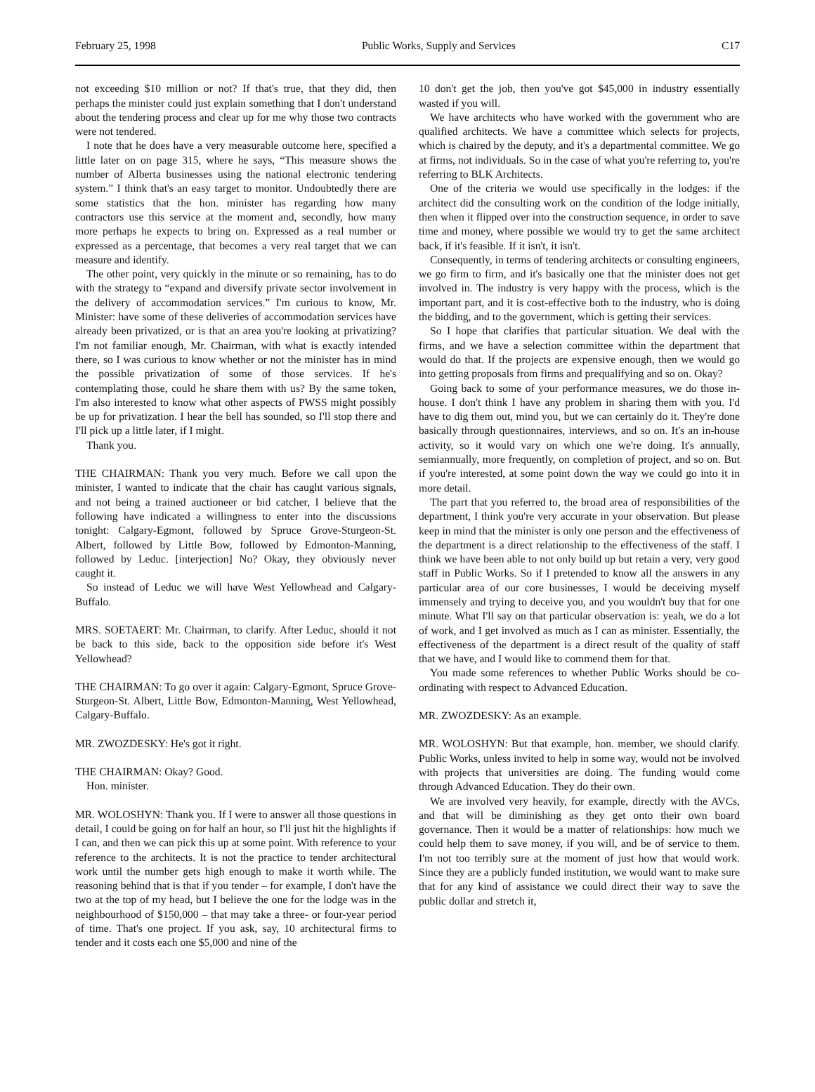February 25, 1998 Public Works, Supply and Services C17
not exceeding $10 million or not? If that's true, that they did, then perhaps the minister could just explain something that I don't understand about the tendering process and clear up for me why those two contracts were not tendered.
I note that he does have a very measurable outcome here, specified a little later on on page 315, where he says, “This measure shows the number of Alberta businesses using the national electronic tendering system.” I think that's an easy target to monitor. Undoubtedly there are some statistics that the hon. minister has regarding how many contractors use this service at the moment and, secondly, how many more perhaps he expects to bring on. Expressed as a real number or expressed as a percentage, that becomes a very real target that we can measure and identify.
The other point, very quickly in the minute or so remaining, has to do with the strategy to “expand and diversify private sector involvement in the delivery of accommodation services.” I'm curious to know, Mr. Minister: have some of these deliveries of accommodation services have already been privatized, or is that an area you're looking at privatizing? I'm not familiar enough, Mr. Chairman, with what is exactly intended there, so I was curious to know whether or not the minister has in mind the possible privatization of some of those services. If he's contemplating those, could he share them with us? By the same token, I'm also interested to know what other aspects of PWSS might possibly be up for privatization. I hear the bell has sounded, so I'll stop there and I'll pick up a little later, if I might.
Thank you.
THE CHAIRMAN: Thank you very much. Before we call upon the minister, I wanted to indicate that the chair has caught various signals, and not being a trained auctioneer or bid catcher, I believe that the following have indicated a willingness to enter into the discussions tonight: Calgary-Egmont, followed by Spruce Grove-Sturgeon-St. Albert, followed by Little Bow, followed by Edmonton-Manning, followed by Leduc. [interjection] No? Okay, they obviously never caught it.
So instead of Leduc we will have West Yellowhead and Calgary-Buffalo.
MRS. SOETAERT: Mr. Chairman, to clarify. After Leduc, should it not be back to this side, back to the opposition side before it's West Yellowhead?
THE CHAIRMAN: To go over it again: Calgary-Egmont, Spruce Grove-Sturgeon-St. Albert, Little Bow, Edmonton-Manning, West Yellowhead, Calgary-Buffalo.
MR. ZWOZDESKY: He's got it right.
THE CHAIRMAN: Okay? Good.
Hon. minister.
MR. WOLOSHYN: Thank you. If I were to answer all those questions in detail, I could be going on for half an hour, so I'll just hit the highlights if I can, and then we can pick this up at some point. With reference to your reference to the architects. It is not the practice to tender architectural work until the number gets high enough to make it worth while. The reasoning behind that is that if you tender – for example, I don't have the two at the top of my head, but I believe the one for the lodge was in the neighbourhood of $150,000 – that may take a three- or four-year period of time. That's one project. If you ask, say, 10 architectural firms to tender and it costs each one $5,000 and nine of the
10 don't get the job, then you've got $45,000 in industry essentially wasted if you will.
We have architects who have worked with the government who are qualified architects. We have a committee which selects for projects, which is chaired by the deputy, and it's a departmental committee. We go at firms, not individuals. So in the case of what you're referring to, you're referring to BLK Architects.
One of the criteria we would use specifically in the lodges: if the architect did the consulting work on the condition of the lodge initially, then when it flipped over into the construction sequence, in order to save time and money, where possible we would try to get the same architect back, if it's feasible. If it isn't, it isn't.
Consequently, in terms of tendering architects or consulting engineers, we go firm to firm, and it's basically one that the minister does not get involved in. The industry is very happy with the process, which is the important part, and it is cost-effective both to the industry, who is doing the bidding, and to the government, which is getting their services.
So I hope that clarifies that particular situation. We deal with the firms, and we have a selection committee within the department that would do that. If the projects are expensive enough, then we would go into getting proposals from firms and prequalifying and so on. Okay?
Going back to some of your performance measures, we do those in-house. I don't think I have any problem in sharing them with you. I'd have to dig them out, mind you, but we can certainly do it. They're done basically through questionnaires, interviews, and so on. It's an in-house activity, so it would vary on which one we're doing. It's annually, semiannually, more frequently, on completion of project, and so on. But if you're interested, at some point down the way we could go into it in more detail.
The part that you referred to, the broad area of responsibilities of the department, I think you're very accurate in your observation. But please keep in mind that the minister is only one person and the effectiveness of the department is a direct relationship to the effectiveness of the staff. I think we have been able to not only build up but retain a very, very good staff in Public Works. So if I pretended to know all the answers in any particular area of our core businesses, I would be deceiving myself immensely and trying to deceive you, and you wouldn't buy that for one minute. What I'll say on that particular observation is: yeah, we do a lot of work, and I get involved as much as I can as minister. Essentially, the effectiveness of the department is a direct result of the quality of staff that we have, and I would like to commend them for that.
You made some references to whether Public Works should be co-ordinating with respect to Advanced Education.
MR. ZWOZDESKY: As an example.
MR. WOLOSHYN: But that example, hon. member, we should clarify. Public Works, unless invited to help in some way, would not be involved with projects that universities are doing. The funding would come through Advanced Education. They do their own.
We are involved very heavily, for example, directly with the AVCs, and that will be diminishing as they get onto their own board governance. Then it would be a matter of relationships: how much we could help them to save money, if you will, and be of service to them. I'm not too terribly sure at the moment of just how that would work. Since they are a publicly funded institution, we would want to make sure that for any kind of assistance we could direct their way to save the public dollar and stretch it,